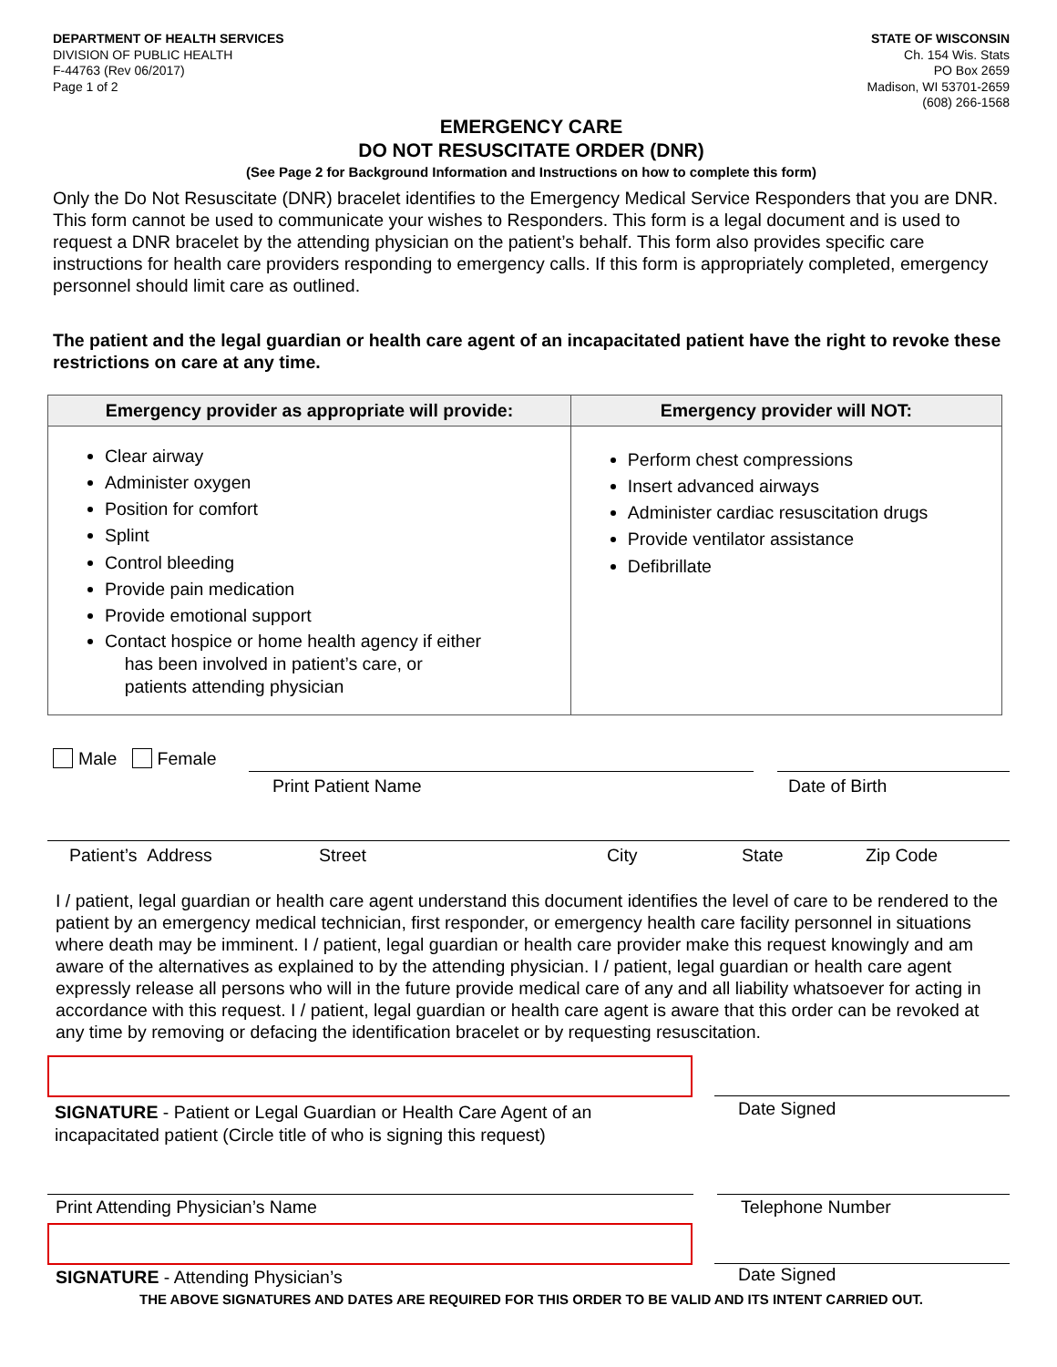DEPARTMENT OF HEALTH SERVICES
DIVISION OF PUBLIC HEALTH
F-44763 (Rev 06/2017)
Page 1 of 2
STATE OF WISCONSIN
Ch. 154 Wis. Stats
PO Box 2659
Madison, WI 53701-2659
(608) 266-1568
EMERGENCY CARE
DO NOT RESUSCITATE ORDER (DNR)
(See Page 2 for Background Information and Instructions on how to complete this form)
Only the Do Not Resuscitate (DNR) bracelet identifies to the Emergency Medical Service Responders that you are DNR. This form cannot be used to communicate your wishes to Responders. This form is a legal document and is used to request a DNR bracelet by the attending physician on the patient’s behalf. This form also provides specific care instructions for health care providers responding to emergency calls. If this form is appropriately completed, emergency personnel should limit care as outlined.
The patient and the legal guardian or health care agent of an incapacitated patient have the right to revoke these restrictions on care at any time.
| Emergency provider as appropriate will provide: | Emergency provider will NOT: |
| --- | --- |
| Clear airway Administer oxygen Position for comfort Splint Control bleeding Provide pain medication Provide emotional support Contact hospice or home health agency if either has been involved in patient’s care, or patients attending physician | Perform chest compressions Insert advanced airways Administer cardiac resuscitation drugs Provide ventilator assistance Defibrillate |
Male Female
Print Patient Name Date of Birth
Patient’s Address Street City State Zip Code
I / patient, legal guardian or health care agent understand this document identifies the level of care to be rendered to the patient by an emergency medical technician, first responder, or emergency health care facility personnel in situations where death may be imminent. I / patient, legal guardian or health care provider make this request knowingly and am aware of the alternatives as explained to by the attending physician. I / patient, legal guardian or health care agent expressly release all persons who will in the future provide medical care of any and all liability whatsoever for acting in accordance with this request. I / patient, legal guardian or health care agent is aware that this order can be revoked at any time by removing or defacing the identification bracelet or by requesting resuscitation.
SIGNATURE - Patient or Legal Guardian or Health Care Agent of an incapacitated patient (Circle title of who is signing this request)
Date Signed
Print Attending Physician’s Name Telephone Number
SIGNATURE - Attending Physician’s
Date Signed
THE ABOVE SIGNATURES AND DATES ARE REQUIRED FOR THIS ORDER TO BE VALID AND ITS INTENT CARRIED OUT.